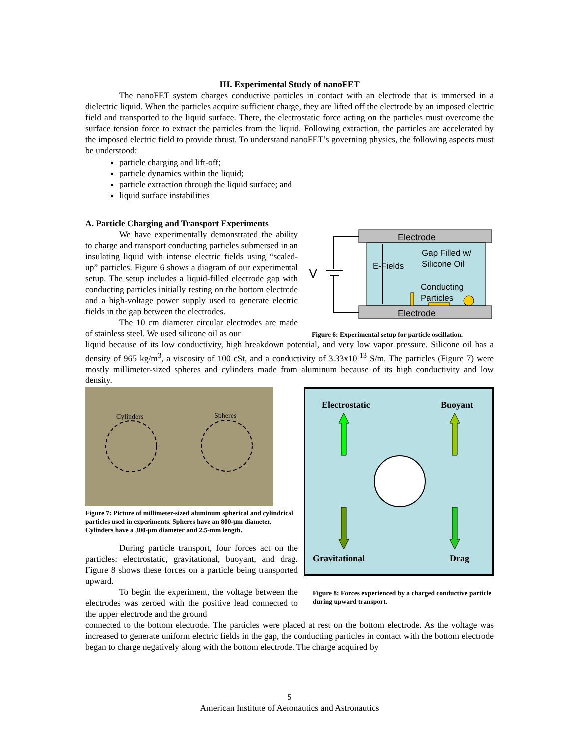III. Experimental Study of nanoFET
The nanoFET system charges conductive particles in contact with an electrode that is immersed in a dielectric liquid. When the particles acquire sufficient charge, they are lifted off the electrode by an imposed electric field and transported to the liquid surface. There, the electrostatic force acting on the particles must overcome the surface tension force to extract the particles from the liquid. Following extraction, the particles are accelerated by the imposed electric field to provide thrust. To understand nanoFET’s governing physics, the following aspects must be understood:
particle charging and lift-off;
particle dynamics within the liquid;
particle extraction through the liquid surface; and
liquid surface instabilities
A. Particle Charging and Transport Experiments
We have experimentally demonstrated the ability to charge and transport conducting particles submersed in an insulating liquid with intense electric fields using “scaled-up” particles. Figure 6 shows a diagram of our experimental setup. The setup includes a liquid-filled electrode gap with conducting particles initially resting on the bottom electrode and a high-voltage power supply used to generate electric fields in the gap between the electrodes.
The 10 cm diameter circular electrodes are made of stainless steel. We used silicone oil as our
Electrode
Electrode
V
E-Fields
Gap Filled w/
Silicone Oil
Conducting
Particles
Figure 6: Experimental setup for particle oscillation.
liquid because of its low conductivity, high breakdown potential, and very low vapor pressure. Silicone oil has a density of 965 kg/m<sup>3</sup>, a viscosity of 100 cSt, and a conductivity of 3.33x10<sup>-13</sup> S/m. The particles (Figure 7) were mostly millimeter-sized spheres and cylinders made from aluminum because of its high conductivity and low density.
Cylinders
Spheres
Figure 7: Picture of millimeter-sized aluminum spherical and cylindrical particles used in experiments. Spheres have an 800-µm diameter. Cylinders have a 300-µm diameter and 2.5-mm length.
During particle transport, four forces act on the particles: electrostatic, gravitational, buoyant, and drag. Figure 8 shows these forces on a particle being transported upward.
To begin the experiment, the voltage between the electrodes was zeroed with the positive lead connected to the upper electrode and the ground
Electrostatic
Buoyant
Gravitational
Drag
Figure 8: Forces experienced by a charged conductive particle during upward transport.
connected to the bottom electrode. The particles were placed at rest on the bottom electrode. As the voltage was increased to generate uniform electric fields in the gap, the conducting particles in contact with the bottom electrode began to charge negatively along with the bottom electrode. The charge acquired by
5
American Institute of Aeronautics and Astronautics